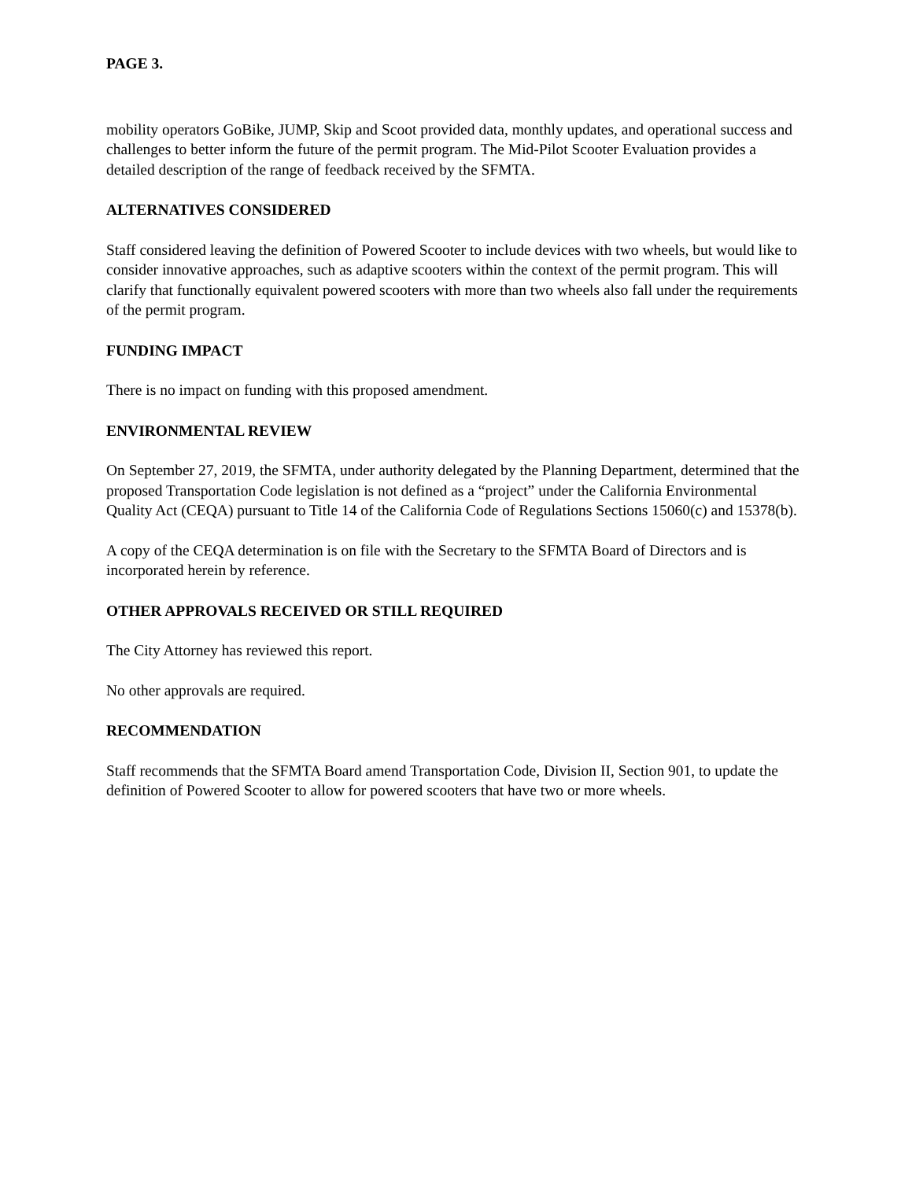PAGE 3.
mobility operators GoBike, JUMP, Skip and Scoot provided data, monthly updates, and operational success and challenges to better inform the future of the permit program. The Mid-Pilot Scooter Evaluation provides a detailed description of the range of feedback received by the SFMTA.
ALTERNATIVES CONSIDERED
Staff considered leaving the definition of Powered Scooter to include devices with two wheels, but would like to consider innovative approaches, such as adaptive scooters within the context of the permit program. This will clarify that functionally equivalent powered scooters with more than two wheels also fall under the requirements of the permit program.
FUNDING IMPACT
There is no impact on funding with this proposed amendment.
ENVIRONMENTAL REVIEW
On September 27, 2019, the SFMTA, under authority delegated by the Planning Department, determined that the proposed Transportation Code legislation is not defined as a “project” under the California Environmental Quality Act (CEQA) pursuant to Title 14 of the California Code of Regulations Sections 15060(c) and 15378(b).
A copy of the CEQA determination is on file with the Secretary to the SFMTA Board of Directors and is incorporated herein by reference.
OTHER APPROVALS RECEIVED OR STILL REQUIRED
The City Attorney has reviewed this report.
No other approvals are required.
RECOMMENDATION
Staff recommends that the SFMTA Board amend Transportation Code, Division II, Section 901, to update the definition of Powered Scooter to allow for powered scooters that have two or more wheels.